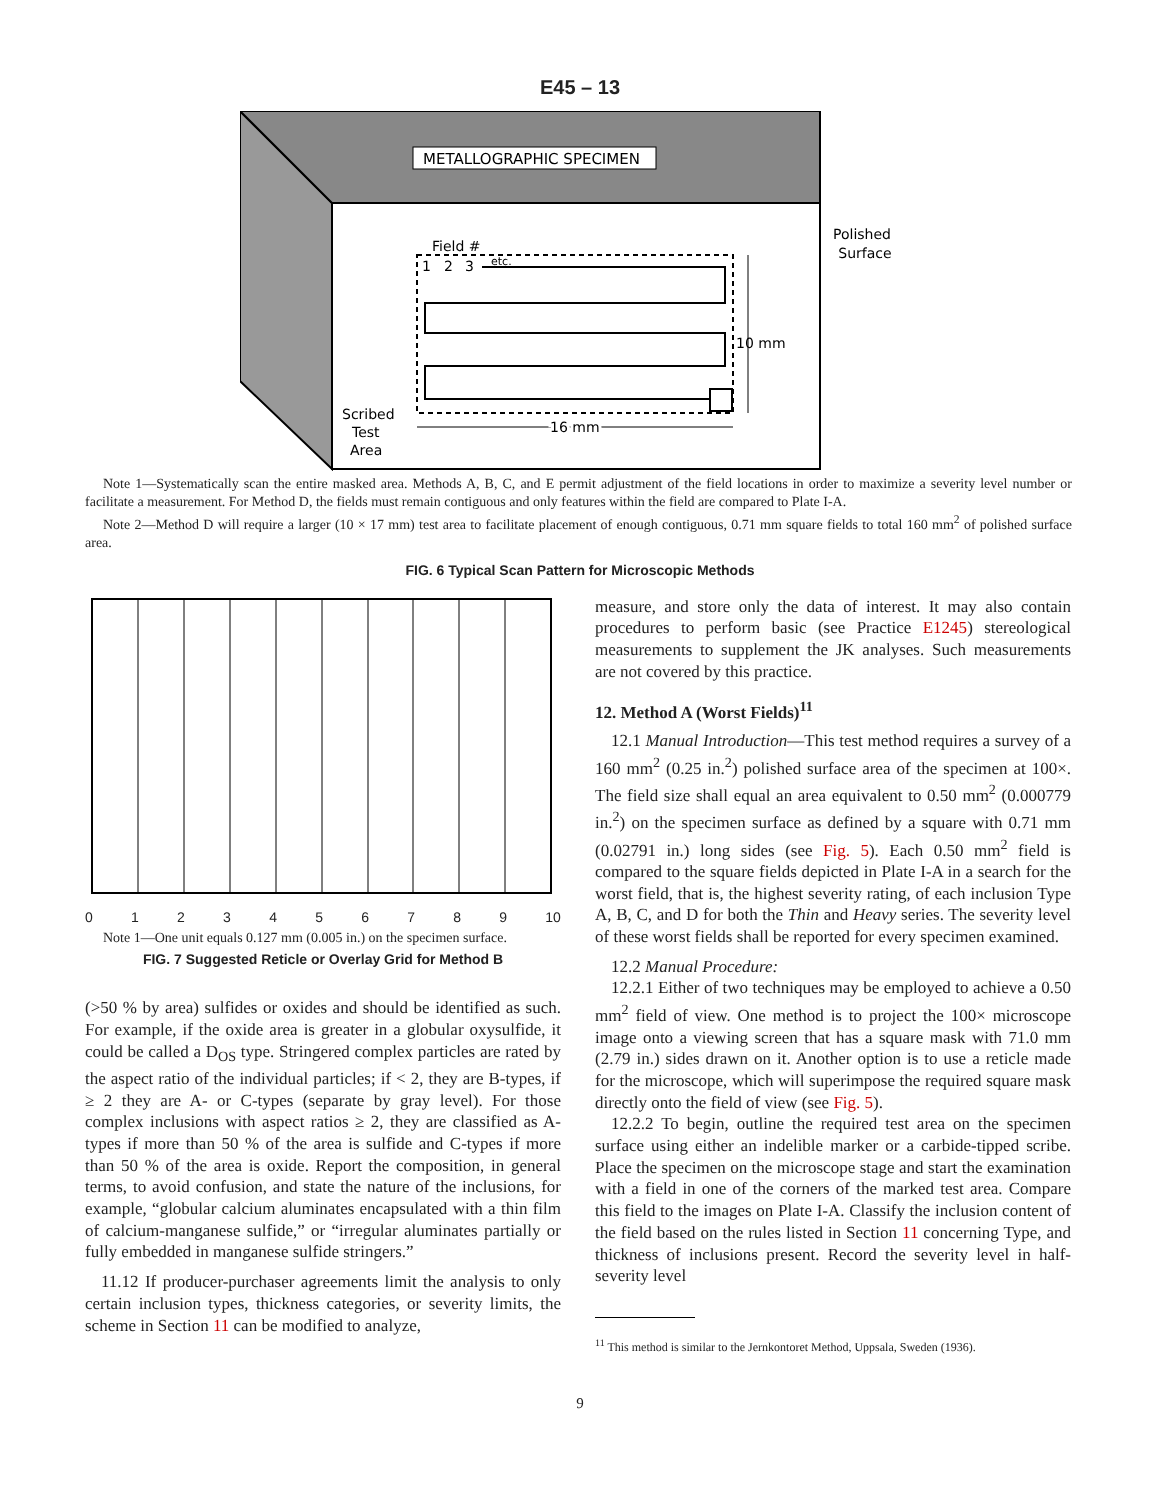E45 – 13
METALLOGRAPHIC SPECIMEN
Polished
Surface
Field #
1
2
3
etc.
10 mm
16 mm
Scribed
Test
Area
Note 1—Systematically scan the entire masked area. Methods A, B, C, and E permit adjustment of the field locations in order to maximize a severity level number or facilitate a measurement. For Method D, the fields must remain contiguous and only features within the field are compared to Plate I-A.
Note 2—Method D will require a larger (10 × 17 mm) test area to facilitate placement of enough contiguous, 0.71 mm square fields to total 160 mm<sup>2</sup> of polished surface area.
FIG. 6 Typical Scan Pattern for Microscopic Methods
0123456789 10
Note 1—One unit equals 0.127 mm (0.005 in.) on the specimen surface.
FIG. 7 Suggested Reticle or Overlay Grid for Method B
(>50 % by area) sulfides or oxides and should be identified as such. For example, if the oxide area is greater in a globular oxysulfide, it could be called a D<sub>OS</sub> type. Stringered complex particles are rated by the aspect ratio of the individual particles; if < 2, they are B-types, if ≥ 2 they are A- or C-types (separate by gray level). For those complex inclusions with aspect ratios ≥ 2, they are classified as A-types if more than 50 % of the area is sulfide and C-types if more than 50 % of the area is oxide. Report the composition, in general terms, to avoid confusion, and state the nature of the inclusions, for example, “globular calcium aluminates encapsulated with a thin film of calcium-manganese sulfide,” or “irregular aluminates partially or fully embedded in manganese sulfide stringers.”
11.12 If producer-purchaser agreements limit the analysis to only certain inclusion types, thickness categories, or severity limits, the scheme in Section 11 can be modified to analyze,
measure, and store only the data of interest. It may also contain procedures to perform basic (see Practice E1245) stereological measurements to supplement the JK analyses. Such measurements are not covered by this practice.
12. Method A (Worst Fields)<sup>11</sup>
12.1 Manual Introduction—This test method requires a survey of a 160 mm<sup>2</sup> (0.25 in.<sup>2</sup>) polished surface area of the specimen at 100×. The field size shall equal an area equivalent to 0.50 mm<sup>2</sup> (0.000779 in.<sup>2</sup>) on the specimen surface as defined by a square with 0.71 mm (0.02791 in.) long sides (see Fig. 5). Each 0.50 mm<sup>2</sup> field is compared to the square fields depicted in Plate I-A in a search for the worst field, that is, the highest severity rating, of each inclusion Type A, B, C, and D for both the Thin and Heavy series. The severity level of these worst fields shall be reported for every specimen examined.
12.2 Manual Procedure:
12.2.1 Either of two techniques may be employed to achieve a 0.50 mm<sup>2</sup> field of view. One method is to project the 100× microscope image onto a viewing screen that has a square mask with 71.0 mm (2.79 in.) sides drawn on it. Another option is to use a reticle made for the microscope, which will superimpose the required square mask directly onto the field of view (see Fig. 5).
12.2.2 To begin, outline the required test area on the specimen surface using either an indelible marker or a carbide-tipped scribe. Place the specimen on the microscope stage and start the examination with a field in one of the corners of the marked test area. Compare this field to the images on Plate I-A. Classify the inclusion content of the field based on the rules listed in Section 11 concerning Type, and thickness of inclusions present. Record the severity level in half-severity level
<sup>11</sup> This method is similar to the Jernkontoret Method, Uppsala, Sweden (1936).
9